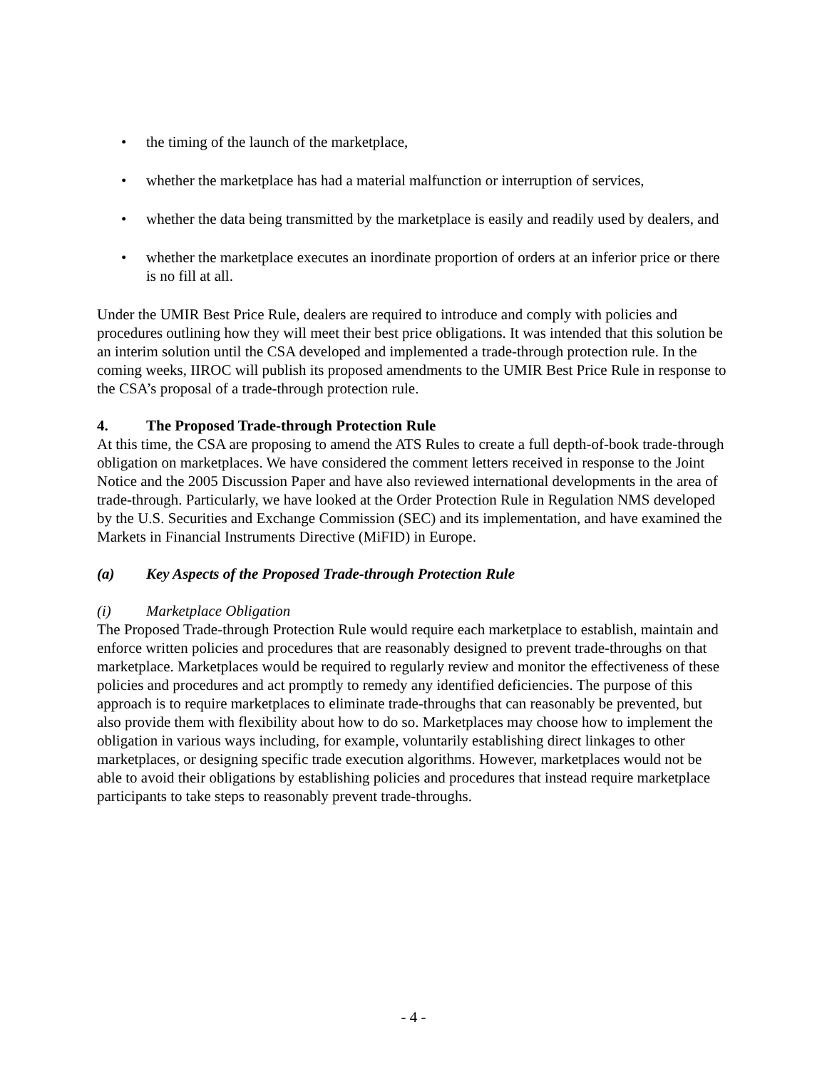• the timing of the launch of the marketplace,
• whether the marketplace has had a material malfunction or interruption of services,
• whether the data being transmitted by the marketplace is easily and readily used by dealers, and
• whether the marketplace executes an inordinate proportion of orders at an inferior price or there is no fill at all.
Under the UMIR Best Price Rule, dealers are required to introduce and comply with policies and procedures outlining how they will meet their best price obligations. It was intended that this solution be an interim solution until the CSA developed and implemented a trade-through protection rule. In the coming weeks, IIROC will publish its proposed amendments to the UMIR Best Price Rule in response to the CSA’s proposal of a trade-through protection rule.
4. The Proposed Trade-through Protection Rule
At this time, the CSA are proposing to amend the ATS Rules to create a full depth-of-book trade-through obligation on marketplaces. We have considered the comment letters received in response to the Joint Notice and the 2005 Discussion Paper and have also reviewed international developments in the area of trade-through. Particularly, we have looked at the Order Protection Rule in Regulation NMS developed by the U.S. Securities and Exchange Commission (SEC) and its implementation, and have examined the Markets in Financial Instruments Directive (MiFID) in Europe.
(a) Key Aspects of the Proposed Trade-through Protection Rule
(i) Marketplace Obligation
The Proposed Trade-through Protection Rule would require each marketplace to establish, maintain and enforce written policies and procedures that are reasonably designed to prevent trade-throughs on that marketplace. Marketplaces would be required to regularly review and monitor the effectiveness of these policies and procedures and act promptly to remedy any identified deficiencies. The purpose of this approach is to require marketplaces to eliminate trade-throughs that can reasonably be prevented, but also provide them with flexibility about how to do so. Marketplaces may choose how to implement the obligation in various ways including, for example, voluntarily establishing direct linkages to other marketplaces, or designing specific trade execution algorithms. However, marketplaces would not be able to avoid their obligations by establishing policies and procedures that instead require marketplace participants to take steps to reasonably prevent trade-throughs.
- 4 -